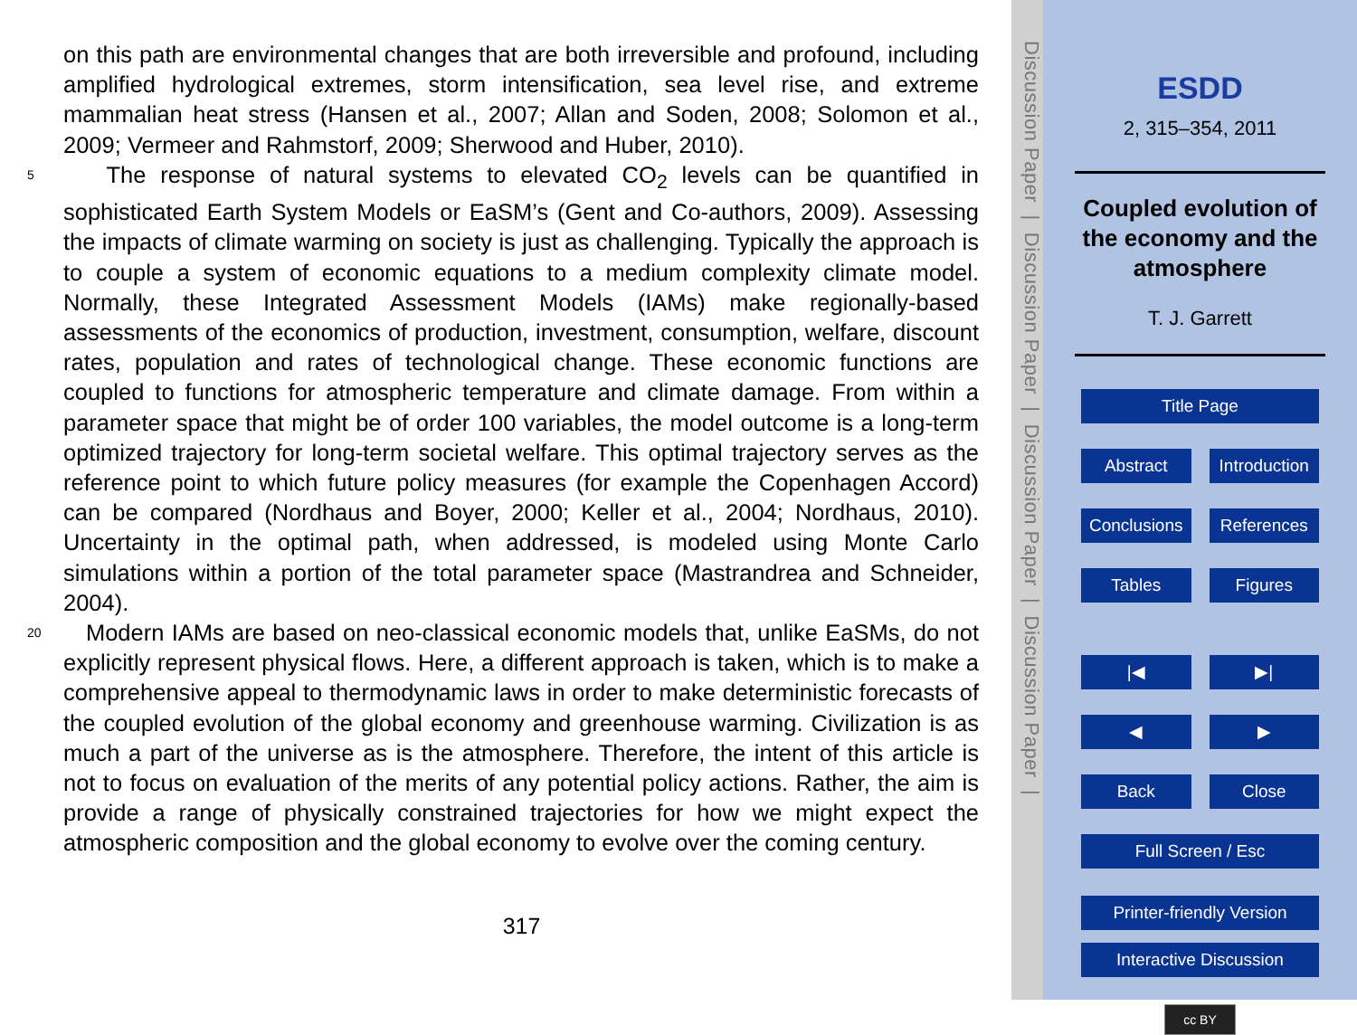on this path are environmental changes that are both irreversible and profound, including amplified hydrological extremes, storm intensification, sea level rise, and extreme mammalian heat stress (Hansen et al., 2007; Allan and Soden, 2008; Solomon et al., 2009; Vermeer and Rahmstorf, 2009; Sherwood and Huber, 2010).
5
The response of natural systems to elevated CO<sub>2</sub> levels can be quantified in sophisticated Earth System Models or EaSM’s (Gent and Co-authors, 2009). Assessing the impacts of climate warming on society is just as challenging. Typically the approach is to couple a system of economic equations to a medium complexity climate model. Normally, these Integrated Assessment Models (IAMs) make regionally-based assessments of the economics of production, investment, consumption, welfare, discount rates, population and rates of technological change. These economic functions are coupled to functions for atmospheric temperature and climate damage. From within a parameter space that might be of order 100 variables, the model outcome is a long-term optimized trajectory for long-term societal welfare. This optimal trajectory serves as the reference point to which future policy measures (for example the Copenhagen Accord) can be compared (Nordhaus and Boyer, 2000; Keller et al., 2004; Nordhaus, 2010). Uncertainty in the optimal path, when addressed, is modeled using Monte Carlo simulations within a portion of the total parameter space (Mastrandrea and Schneider, 2004).
20
Modern IAMs are based on neo-classical economic models that, unlike EaSMs, do not explicitly represent physical flows. Here, a different approach is taken, which is to make a comprehensive appeal to thermodynamic laws in order to make deterministic forecasts of the coupled evolution of the global economy and greenhouse warming. Civilization is as much a part of the universe as is the atmosphere. Therefore, the intent of this article is not to focus on evaluation of the merits of any potential policy actions. Rather, the aim is provide a range of physically constrained trajectories for how we might expect the atmospheric composition and the global economy to evolve over the coming century.
317
Discussion Paper | Discussion Paper | Discussion Paper | Discussion Paper |
ESDD
2, 315–354, 2011
Coupled evolution of the economy and the atmosphere
T. J. Garrett
Title Page
Abstract Introduction
Conclusions References
Tables Figures
|◀ ▶|
◀ ▶
Back Close
Full Screen / Esc
Printer-friendly Version
Interactive Discussion
cc BY